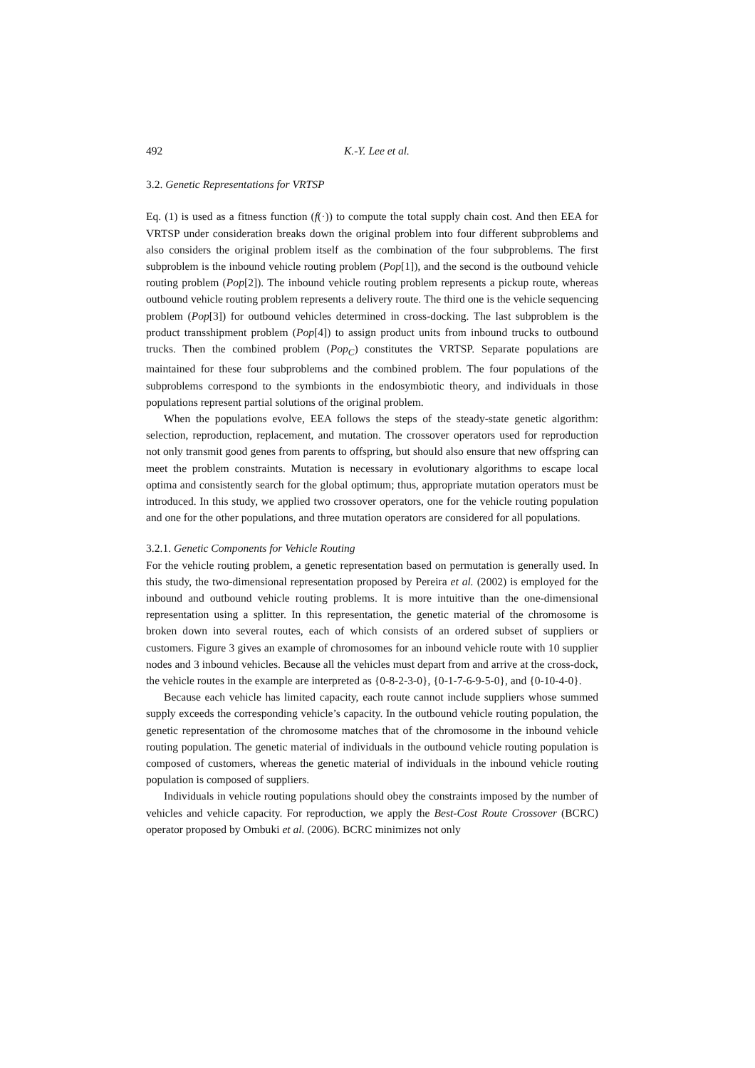492 K.-Y. Lee et al.
3.2. Genetic Representations for VRTSP
Eq. (1) is used as a fitness function (f(·)) to compute the total supply chain cost. And then EEA for VRTSP under consideration breaks down the original problem into four different subproblems and also considers the original problem itself as the combination of the four subproblems. The first subproblem is the inbound vehicle routing problem (Pop[1]), and the second is the outbound vehicle routing problem (Pop[2]). The inbound vehicle routing problem represents a pickup route, whereas outbound vehicle routing problem represents a delivery route. The third one is the vehicle sequencing problem (Pop[3]) for outbound vehicles determined in cross-docking. The last subproblem is the product transshipment problem (Pop[4]) to assign product units from inbound trucks to outbound trucks. Then the combined problem (Pop<sub>C</sub>) constitutes the VRTSP. Separate populations are maintained for these four subproblems and the combined problem. The four populations of the subproblems correspond to the symbionts in the endosymbiotic theory, and individuals in those populations represent partial solutions of the original problem.
When the populations evolve, EEA follows the steps of the steady-state genetic algorithm: selection, reproduction, replacement, and mutation. The crossover operators used for reproduction not only transmit good genes from parents to offspring, but should also ensure that new offspring can meet the problem constraints. Mutation is necessary in evolutionary algorithms to escape local optima and consistently search for the global optimum; thus, appropriate mutation operators must be introduced. In this study, we applied two crossover operators, one for the vehicle routing population and one for the other populations, and three mutation operators are considered for all populations.
3.2.1. Genetic Components for Vehicle Routing
For the vehicle routing problem, a genetic representation based on permutation is generally used. In this study, the two-dimensional representation proposed by Pereira et al. (2002) is employed for the inbound and outbound vehicle routing problems. It is more intuitive than the one-dimensional representation using a splitter. In this representation, the genetic material of the chromosome is broken down into several routes, each of which consists of an ordered subset of suppliers or customers. Figure 3 gives an example of chromosomes for an inbound vehicle route with 10 supplier nodes and 3 inbound vehicles. Because all the vehicles must depart from and arrive at the cross-dock, the vehicle routes in the example are interpreted as {0-8-2-3-0}, {0-1-7-6-9-5-0}, and {0-10-4-0}.
Because each vehicle has limited capacity, each route cannot include suppliers whose summed supply exceeds the corresponding vehicle’s capacity. In the outbound vehicle routing population, the genetic representation of the chromosome matches that of the chromosome in the inbound vehicle routing population. The genetic material of individuals in the outbound vehicle routing population is composed of customers, whereas the genetic material of individuals in the inbound vehicle routing population is composed of suppliers.
Individuals in vehicle routing populations should obey the constraints imposed by the number of vehicles and vehicle capacity. For reproduction, we apply the Best-Cost Route Crossover (BCRC) operator proposed by Ombuki et al. (2006). BCRC minimizes not only